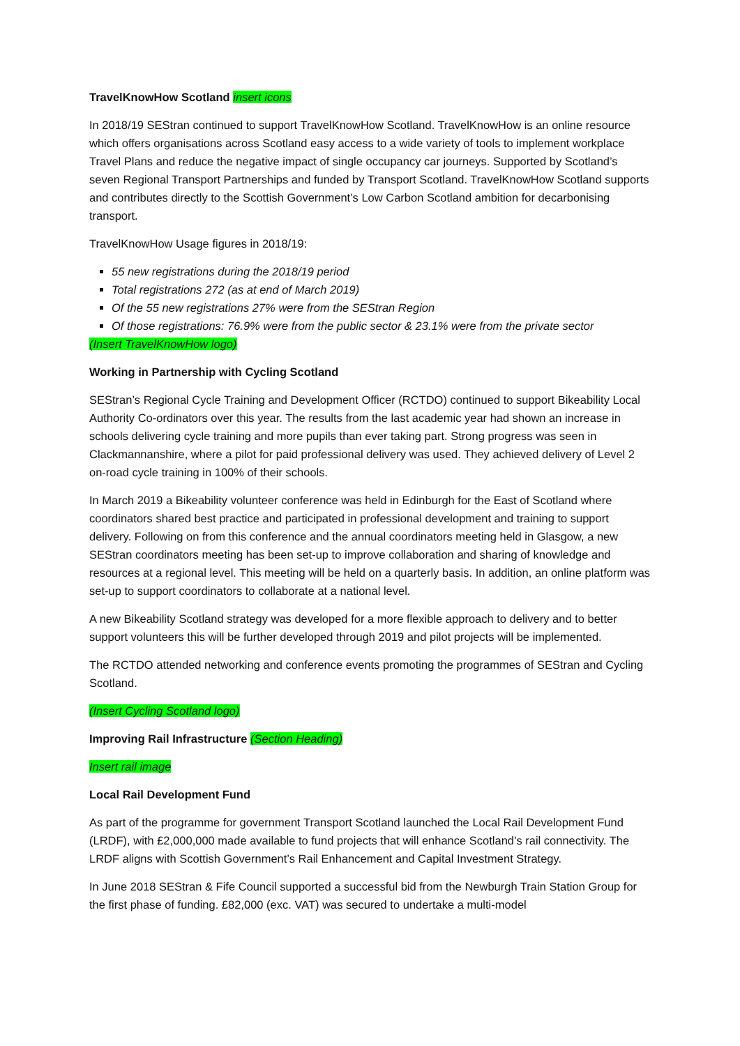TravelKnowHow Scotland insert icons
In 2018/19 SEStran continued to support TravelKnowHow Scotland. TravelKnowHow is an online resource which offers organisations across Scotland easy access to a wide variety of tools to implement workplace Travel Plans and reduce the negative impact of single occupancy car journeys. Supported by Scotland’s seven Regional Transport Partnerships and funded by Transport Scotland. TravelKnowHow Scotland supports and contributes directly to the Scottish Government’s Low Carbon Scotland ambition for decarbonising transport.
TravelKnowHow Usage figures in 2018/19:
55 new registrations during the 2018/19 period
Total registrations 272 (as at end of March 2019)
Of the 55 new registrations 27% were from the SEStran Region
Of those registrations: 76.9% were from the public sector & 23.1% were from the private sector
(Insert TravelKnowHow logo)
Working in Partnership with Cycling Scotland
SEStran’s Regional Cycle Training and Development Officer (RCTDO) continued to support Bikeability Local Authority Co-ordinators over this year. The results from the last academic year had shown an increase in schools delivering cycle training and more pupils than ever taking part. Strong progress was seen in Clackmannanshire, where a pilot for paid professional delivery was used. They achieved delivery of Level 2 on-road cycle training in 100% of their schools.
In March 2019 a Bikeability volunteer conference was held in Edinburgh for the East of Scotland where coordinators shared best practice and participated in professional development and training to support delivery. Following on from this conference and the annual coordinators meeting held in Glasgow, a new SEStran coordinators meeting has been set-up to improve collaboration and sharing of knowledge and resources at a regional level. This meeting will be held on a quarterly basis. In addition, an online platform was set-up to support coordinators to collaborate at a national level.
A new Bikeability Scotland strategy was developed for a more flexible approach to delivery and to better support volunteers this will be further developed through 2019 and pilot projects will be implemented.
The RCTDO attended networking and conference events promoting the programmes of SEStran and Cycling Scotland.
(Insert Cycling Scotland logo)
Improving Rail Infrastructure (Section Heading)
Insert rail image
Local Rail Development Fund
As part of the programme for government Transport Scotland launched the Local Rail Development Fund (LRDF), with £2,000,000 made available to fund projects that will enhance Scotland’s rail connectivity. The LRDF aligns with Scottish Government’s Rail Enhancement and Capital Investment Strategy.
In June 2018 SEStran & Fife Council supported a successful bid from the Newburgh Train Station Group for the first phase of funding. £82,000 (exc. VAT) was secured to undertake a multi-model